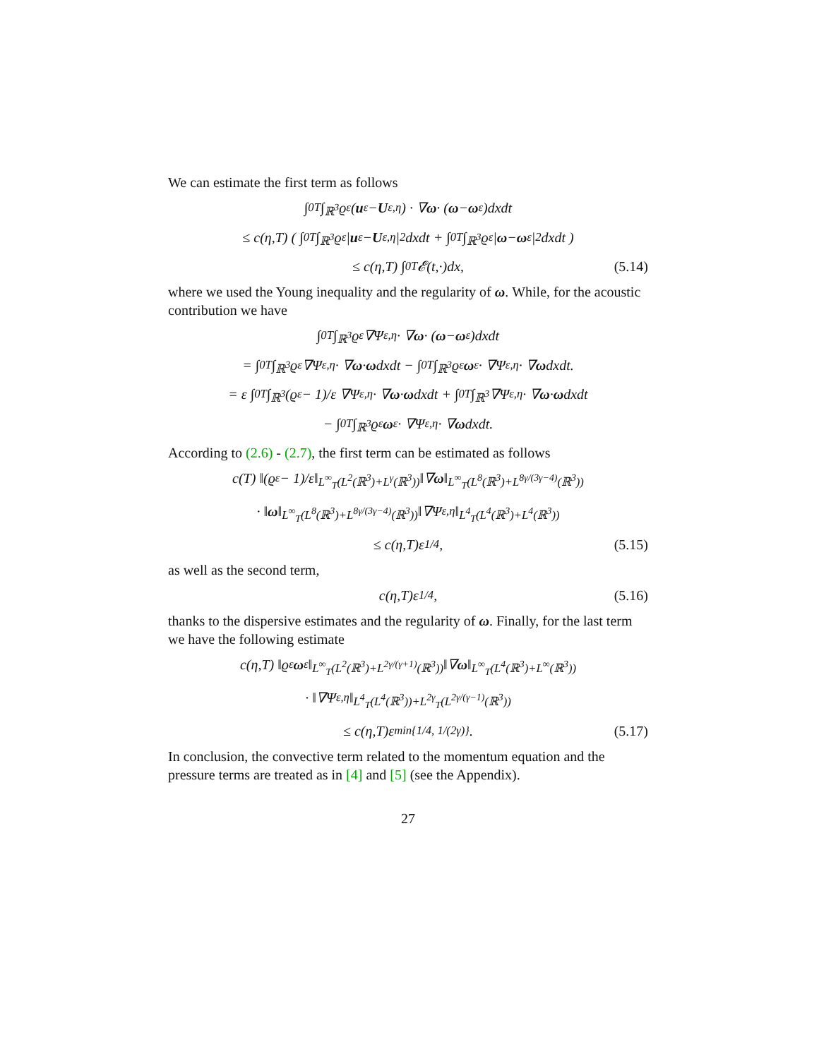We can estimate the first term as follows
∫<sub>0</sub><sup>T</sup> ∫<sub>ℝ<sup>3</sup></sub> ϱ<sub>ε</sub>(u<sub>ε</sub> − U<sub>ε,η</sub>) · ∇ ω · (ω − ω<sub>ε</sub>)dxdt
≤ c(η,T) ( ∫<sub>0</sub><sup>T</sup> ∫<sub>ℝ<sup>3</sup></sub> ϱ<sub>ε</sub>| u<sub>ε</sub> − U<sub>ε,η</sub>|<sup>2</sup>dxdt + ∫<sub>0</sub><sup>T</sup> ∫<sub>ℝ<sup>3</sup></sub> ϱ<sub>ε</sub>| ω − ω<sub>ε</sub>|<sup>2</sup>dxdt )
≤ c(η,T) ∫<sub>0</sub><sup>T</sup> 𝓔(t,·)dx, (5.14)
where we used the Young inequality and the regularity of ω. While, for the acoustic contribution we have
∫<sub>0</sub><sup>T</sup> ∫<sub>ℝ<sup>3</sup></sub> ϱ<sub>ε</sub>∇Ψ<sub>ε,η</sub> · ∇ ω · (ω − ω<sub>ε</sub>)dxdt
= ∫<sub>0</sub><sup>T</sup> ∫<sub>ℝ<sup>3</sup></sub> ϱ<sub>ε</sub>∇Ψ<sub>ε,η</sub> · ∇ ω · ω dxdt − ∫<sub>0</sub><sup>T</sup> ∫<sub>ℝ<sup>3</sup></sub> ϱ<sub>ε</sub> ω<sub>ε</sub> · ∇Ψ<sub>ε,η</sub> · ∇ ω dxdt.
= ε ∫<sub>0</sub><sup>T</sup> ∫<sub>ℝ<sup>3</sup></sub> (ϱ<sub>ε</sub> − 1)/ε ∇Ψ<sub>ε,η</sub> · ∇ ω · ω dxdt + ∫<sub>0</sub><sup>T</sup> ∫<sub>ℝ<sup>3</sup></sub> ∇Ψ<sub>ε,η</sub> · ∇ ω · ω dxdt
− ∫<sub>0</sub><sup>T</sup> ∫<sub>ℝ<sup>3</sup></sub> ϱ<sub>ε</sub> ω<sub>ε</sub> · ∇Ψ<sub>ε,η</sub> · ∇ ω dxdt.
According to (2.6) - (2.7), the first term can be estimated as follows
c(T) ‖(ϱ<sub>ε</sub> − 1)/ε‖<sub>L<sup>∞</sup><sub>T</sub>(L<sup>2</sup>(ℝ<sup>3</sup>)+L<sup>γ</sup>(ℝ<sup>3</sup>))</sub> ‖∇ ω ‖<sub>L<sup>∞</sup><sub>T</sub>(L<sup>8</sup>(ℝ<sup>3</sup>)+L<sup>8γ/(3γ−4)</sup>(ℝ<sup>3</sup>))</sub>
· ‖ ω ‖<sub>L<sup>∞</sup><sub>T</sub>(L<sup>8</sup>(ℝ<sup>3</sup>)+L<sup>8γ/(3γ−4)</sup>(ℝ<sup>3</sup>))</sub> ‖∇Ψ<sub>ε,η</sub>‖<sub>L<sup>4</sup><sub>T</sub>(L<sup>4</sup>(ℝ<sup>3</sup>)+L<sup>4</sup>(ℝ<sup>3</sup>))</sub>
≤ c(η,T)ε<sup>1/4</sup>, (5.15)
as well as the second term,
c(η,T)ε<sup>1/4</sup>, (5.16)
thanks to the dispersive estimates and the regularity of ω. Finally, for the last term we have the following estimate
c(η,T) ‖ϱ<sub>ε</sub> ω<sub>ε</sub>‖<sub>L<sup>∞</sup><sub>T</sub>(L<sup>2</sup>(ℝ<sup>3</sup>)+L<sup>2γ/(γ+1)</sup>(ℝ<sup>3</sup>))</sub> ‖∇ ω ‖<sub>L<sup>∞</sup><sub>T</sub>(L<sup>4</sup>(ℝ<sup>3</sup>)+L<sup>∞</sup>(ℝ<sup>3</sup>))</sub>
· ‖∇Ψ<sub>ε,η</sub>‖<sub>L<sup>4</sup><sub>T</sub>(L<sup>4</sup>(ℝ<sup>3</sup>))+L<sup>2γ</sup><sub>T</sub>(L<sup>2γ/(γ−1)</sup>(ℝ<sup>3</sup>))</sub>
≤ c(η,T)ε<sup>min{1/4, 1/(2γ)}</sup>. (5.17)
In conclusion, the convective term related to the momentum equation and the pressure terms are treated as in [4] and [5] (see the Appendix).
27